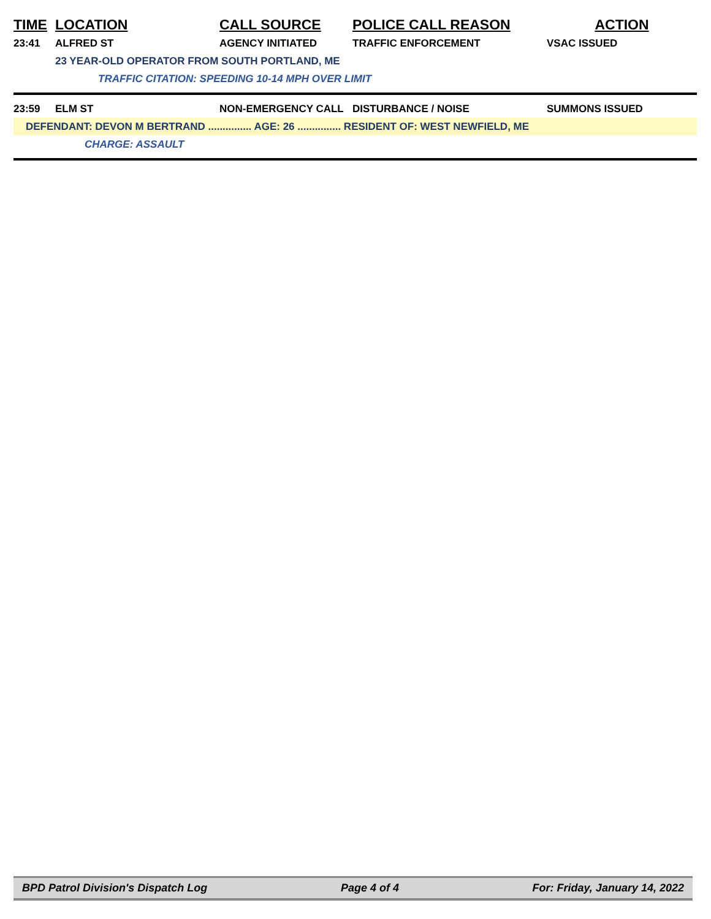| TIME | LOCATION | CALL SOURCE | POLICE CALL REASON | ACTION |
| --- | --- | --- | --- | --- |
| 23:41 | ALFRED ST | AGENCY INITIATED | TRAFFIC ENFORCEMENT | VSAC ISSUED |
| | 23 YEAR-OLD OPERATOR FROM SOUTH PORTLAND, ME | | | |
| | TRAFFIC CITATION: SPEEDING 10-14 MPH OVER LIMIT | | | |
| 23:59 | ELM ST | NON-EMERGENCY CALL | DISTURBANCE / NOISE | SUMMONS ISSUED |
| DEFENDANT: DEVON M BERTRAND ............... AGE: 26 ............... RESIDENT OF: WEST NEWFIELD, ME | | | | |
| | CHARGE: ASSAULT | | | |
BPD Patrol Division's Dispatch Log Page 4 of 4 For: Friday, January 14, 2022